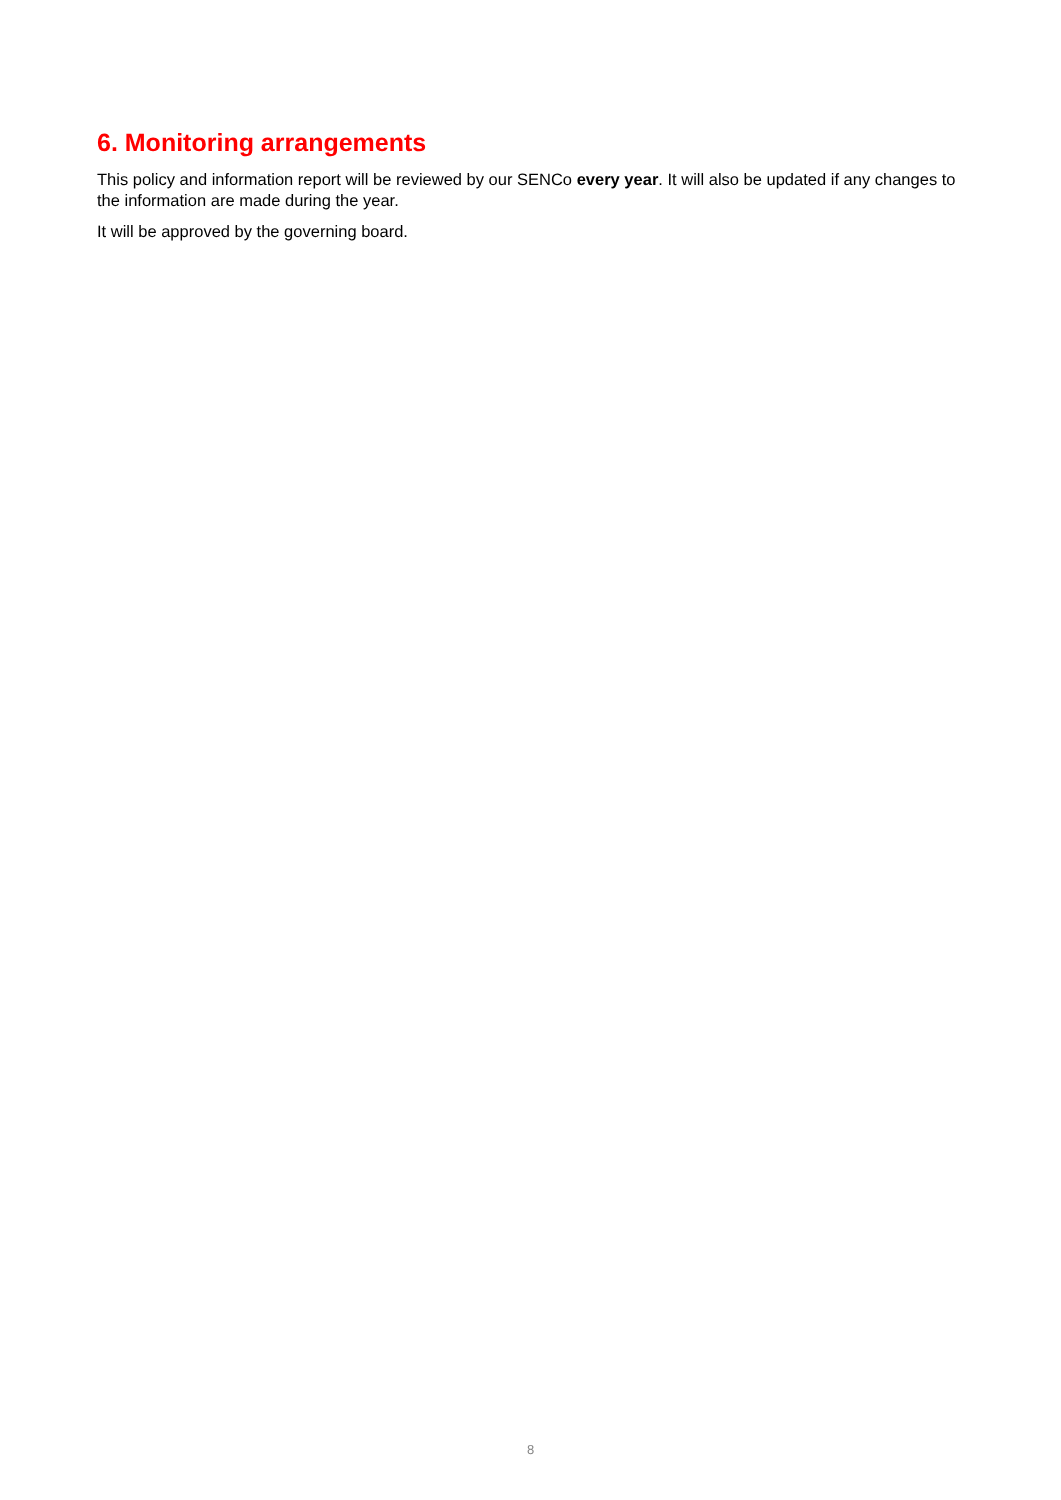6. Monitoring arrangements
This policy and information report will be reviewed by our SENCo every year. It will also be updated if any changes to the information are made during the year.
It will be approved by the governing board.
8